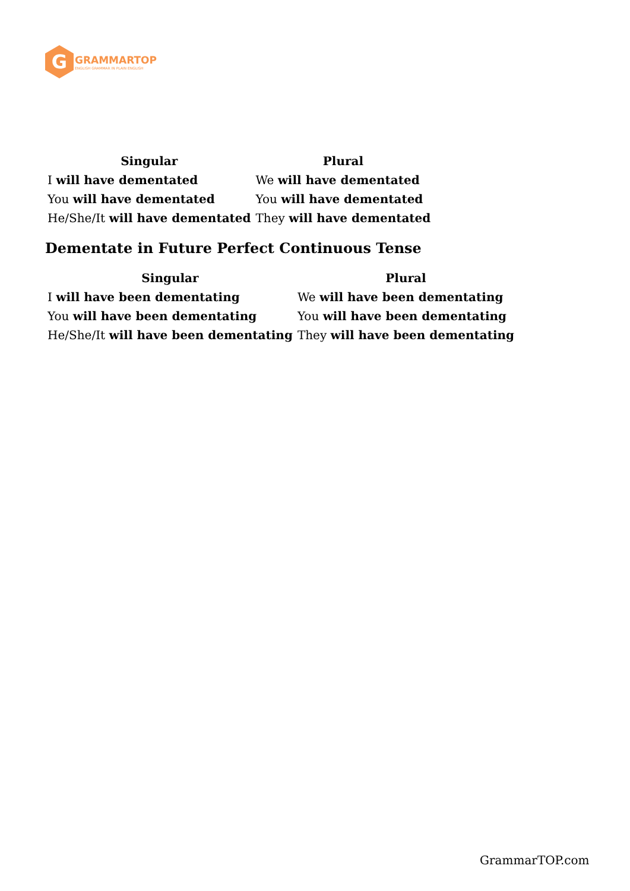G
GRAMMARTOP
ENGLISH GRAMMAR IN PLAIN ENGLISH
| Singular | Plural |
| --- | --- |
| I will have dementated | We will have dementated |
| You will have dementated | You will have dementated |
| He/She/It will have dementated | They will have dementated |
Dementate in Future Perfect Continuous Tense
| Singular | Plural |
| --- | --- |
| I will have been dementating | We will have been dementating |
| You will have been dementating | You will have been dementating |
| He/She/It will have been dementating | They will have been dementating |
GrammarTOP.com